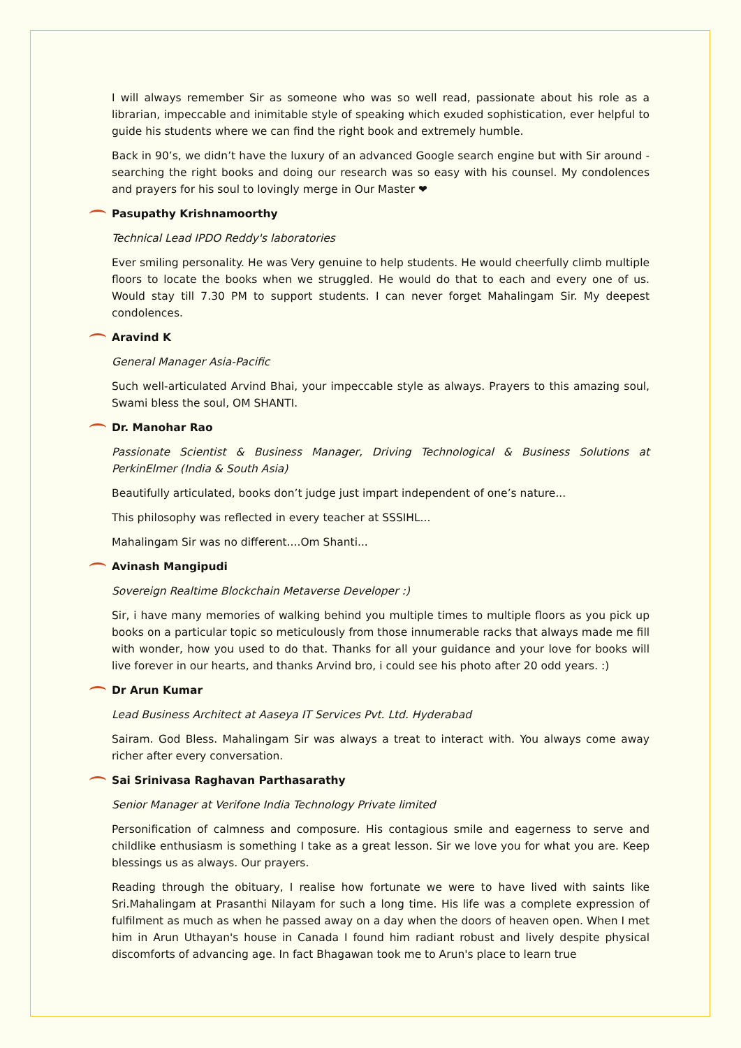I will always remember Sir as someone who was so well read, passionate about his role as a librarian, impeccable and inimitable style of speaking which exuded sophistication, ever helpful to guide his students where we can find the right book and extremely humble.
Back in 90’s, we didn’t have the luxury of an advanced Google search engine but with Sir around - searching the right books and doing our research was so easy with his counsel. My condolences and prayers for his soul to lovingly merge in Our Master ❤
Pasupathy Krishnamoorthy
Technical Lead IPDO Reddy's laboratories
Ever smiling personality. He was Very genuine to help students. He would cheerfully climb multiple floors to locate the books when we struggled. He would do that to each and every one of us. Would stay till 7.30 PM to support students. I can never forget Mahalingam Sir. My deepest condolences.
Aravind K
General Manager Asia-Pacific
Such well-articulated Arvind Bhai, your impeccable style as always. Prayers to this amazing soul, Swami bless the soul, OM SHANTI.
Dr. Manohar Rao
Passionate Scientist & Business Manager, Driving Technological & Business Solutions at PerkinElmer (India & South Asia)
Beautifully articulated, books don’t judge just impart independent of one’s nature...
This philosophy was reflected in every teacher at SSSIHL...
Mahalingam Sir was no different....Om Shanti...
Avinash Mangipudi
Sovereign Realtime Blockchain Metaverse Developer :)
Sir, i have many memories of walking behind you multiple times to multiple floors as you pick up books on a particular topic so meticulously from those innumerable racks that always made me fill with wonder, how you used to do that. Thanks for all your guidance and your love for books will live forever in our hearts, and thanks Arvind bro, i could see his photo after 20 odd years. :)
Dr Arun Kumar
Lead Business Architect at Aaseya IT Services Pvt. Ltd. Hyderabad
Sairam. God Bless. Mahalingam Sir was always a treat to interact with. You always come away richer after every conversation.
Sai Srinivasa Raghavan Parthasarathy
Senior Manager at Verifone India Technology Private limited
Personification of calmness and composure. His contagious smile and eagerness to serve and childlike enthusiasm is something I take as a great lesson. Sir we love you for what you are. Keep blessings us as always. Our prayers.
Reading through the obituary, I realise how fortunate we were to have lived with saints like Sri.Mahalingam at Prasanthi Nilayam for such a long time. His life was a complete expression of fulfilment as much as when he passed away on a day when the doors of heaven open. When I met him in Arun Uthayan's house in Canada I found him radiant robust and lively despite physical discomforts of advancing age. In fact Bhagawan took me to Arun's place to learn true